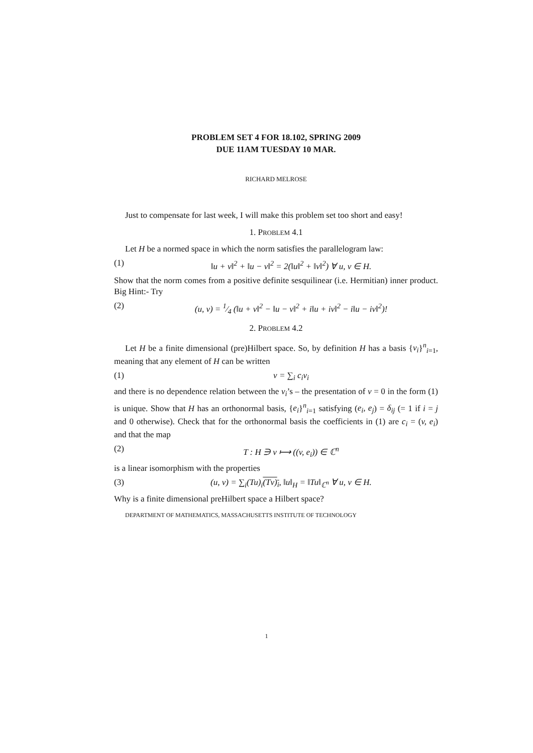PROBLEM SET 4 FOR 18.102, SPRING 2009
DUE 11AM TUESDAY 10 MAR.
RICHARD MELROSE
Just to compensate for last week, I will make this problem set too short and easy!
1. PROBLEM 4.1
Let H be a normed space in which the norm satisfies the parallelogram law:
(1) ‖u + v‖<sup>2</sup> + ‖u − v‖<sup>2</sup> = 2(‖u‖<sup>2</sup> + ‖v‖<sup>2</sup>) ∀ u, v ∈ H.
Show that the norm comes from a positive definite sesquilinear (i.e. Hermitian) inner product. Big Hint:- Try
(2) (u, v) = 1⁄4 (‖u + v‖<sup>2</sup> − ‖u − v‖<sup>2</sup> + i‖u + iv‖<sup>2</sup> − i‖u − iv‖<sup>2</sup>)!
2. PROBLEM 4.2
Let H be a finite dimensional (pre)Hilbert space. So, by definition H has a basis {v<sub>i</sub>}<sup>n</sup><sub>i=1</sub>, meaning that any element of H can be written
(1) v = ∑<sub>i</sub> c<sub>i</sub>v<sub>i</sub>
and there is no dependence relation between the v<sub>i</sub>’s – the presentation of v = 0 in the form (1) is unique. Show that H has an orthonormal basis, {e<sub>i</sub>}<sup>n</sup><sub>i=1</sub> satisfying (e<sub>i</sub>, e<sub>j</sub>) = δ<sub>ij</sub> (= 1 if i = j and 0 otherwise). Check that for the orthonormal basis the coefficients in (1) are c<sub>i</sub> = (v, e<sub>i</sub>) and that the map
(2) T : H ∋ v ⟼ ((v, e<sub>i</sub>)) ∈ ℂ<sup>n</sup>
is a linear isomorphism with the properties
(3) (u, v) = ∑<sub>i</sub>(Tu)<sub>i</sub>(Tv)<sub>i</sub>, ‖u‖<sub>H</sub> = ‖Tu‖<sub>ℂ<sup>n</sup></sub> ∀ u, v ∈ H.
Why is a finite dimensional preHilbert space a Hilbert space?
DEPARTMENT OF MATHEMATICS, MASSACHUSETTS INSTITUTE OF TECHNOLOGY
1